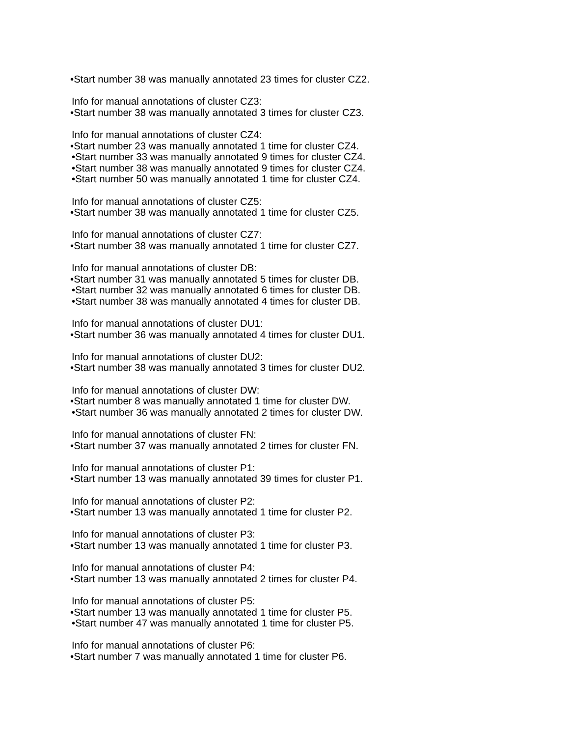•Start number 38 was manually annotated 23 times for cluster CZ2.
Info for manual annotations of cluster CZ3:
•Start number 38 was manually annotated 3 times for cluster CZ3.
Info for manual annotations of cluster CZ4:
•Start number 23 was manually annotated 1 time for cluster CZ4.
•Start number 33 was manually annotated 9 times for cluster CZ4.
•Start number 38 was manually annotated 9 times for cluster CZ4.
•Start number 50 was manually annotated 1 time for cluster CZ4.
Info for manual annotations of cluster CZ5:
•Start number 38 was manually annotated 1 time for cluster CZ5.
Info for manual annotations of cluster CZ7:
•Start number 38 was manually annotated 1 time for cluster CZ7.
Info for manual annotations of cluster DB:
•Start number 31 was manually annotated 5 times for cluster DB.
•Start number 32 was manually annotated 6 times for cluster DB.
•Start number 38 was manually annotated 4 times for cluster DB.
Info for manual annotations of cluster DU1:
•Start number 36 was manually annotated 4 times for cluster DU1.
Info for manual annotations of cluster DU2:
•Start number 38 was manually annotated 3 times for cluster DU2.
Info for manual annotations of cluster DW:
•Start number 8 was manually annotated 1 time for cluster DW.
•Start number 36 was manually annotated 2 times for cluster DW.
Info for manual annotations of cluster FN:
•Start number 37 was manually annotated 2 times for cluster FN.
Info for manual annotations of cluster P1:
•Start number 13 was manually annotated 39 times for cluster P1.
Info for manual annotations of cluster P2:
•Start number 13 was manually annotated 1 time for cluster P2.
Info for manual annotations of cluster P3:
•Start number 13 was manually annotated 1 time for cluster P3.
Info for manual annotations of cluster P4:
•Start number 13 was manually annotated 2 times for cluster P4.
Info for manual annotations of cluster P5:
•Start number 13 was manually annotated 1 time for cluster P5.
•Start number 47 was manually annotated 1 time for cluster P5.
Info for manual annotations of cluster P6:
•Start number 7 was manually annotated 1 time for cluster P6.